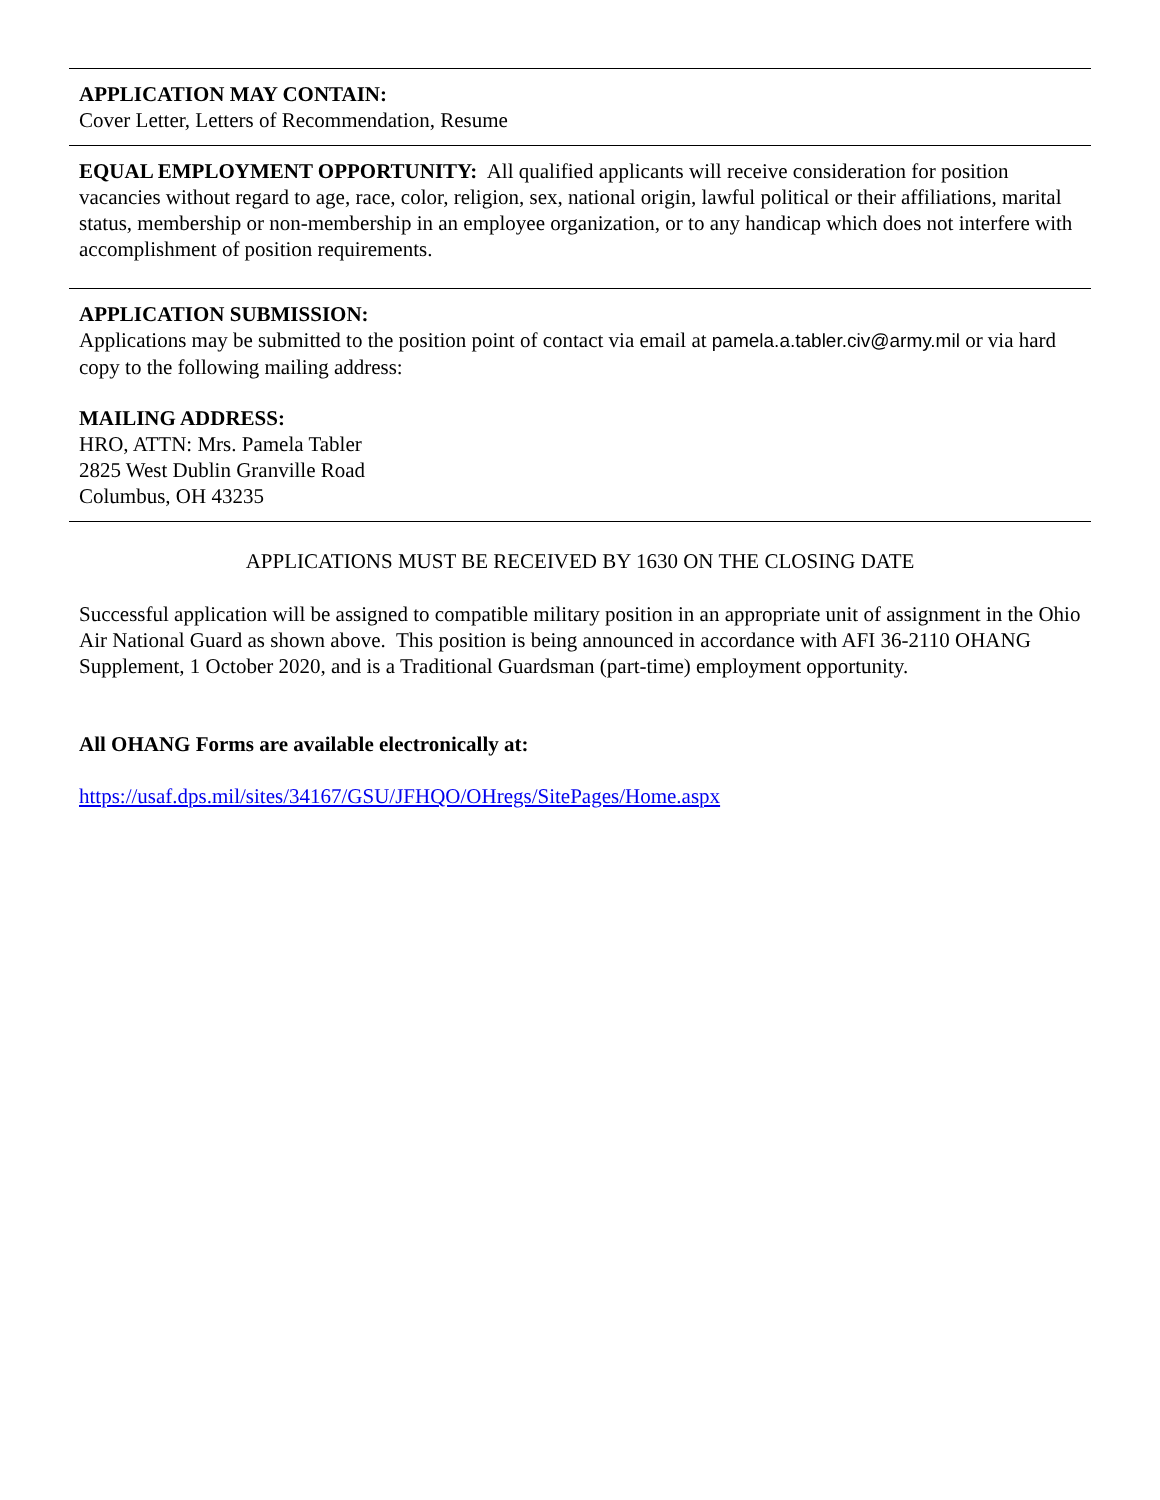APPLICATION MAY CONTAIN:
Cover Letter, Letters of Recommendation, Resume
EQUAL EMPLOYMENT OPPORTUNITY: All qualified applicants will receive consideration for position vacancies without regard to age, race, color, religion, sex, national origin, lawful political or their affiliations, marital status, membership or non-membership in an employee organization, or to any handicap which does not interfere with accomplishment of position requirements.
APPLICATION SUBMISSION:
Applications may be submitted to the position point of contact via email at pamela.a.tabler.civ@army.mil or via hard copy to the following mailing address:
MAILING ADDRESS:
HRO, ATTN: Mrs. Pamela Tabler
2825 West Dublin Granville Road
Columbus, OH 43235
APPLICATIONS MUST BE RECEIVED BY 1630 ON THE CLOSING DATE
Successful application will be assigned to compatible military position in an appropriate unit of assignment in the Ohio Air National Guard as shown above. This position is being announced in accordance with AFI 36-2110 OHANG Supplement, 1 October 2020, and is a Traditional Guardsman (part-time) employment opportunity.
All OHANG Forms are available electronically at:
https://usaf.dps.mil/sites/34167/GSU/JFHQO/OHregs/SitePages/Home.aspx